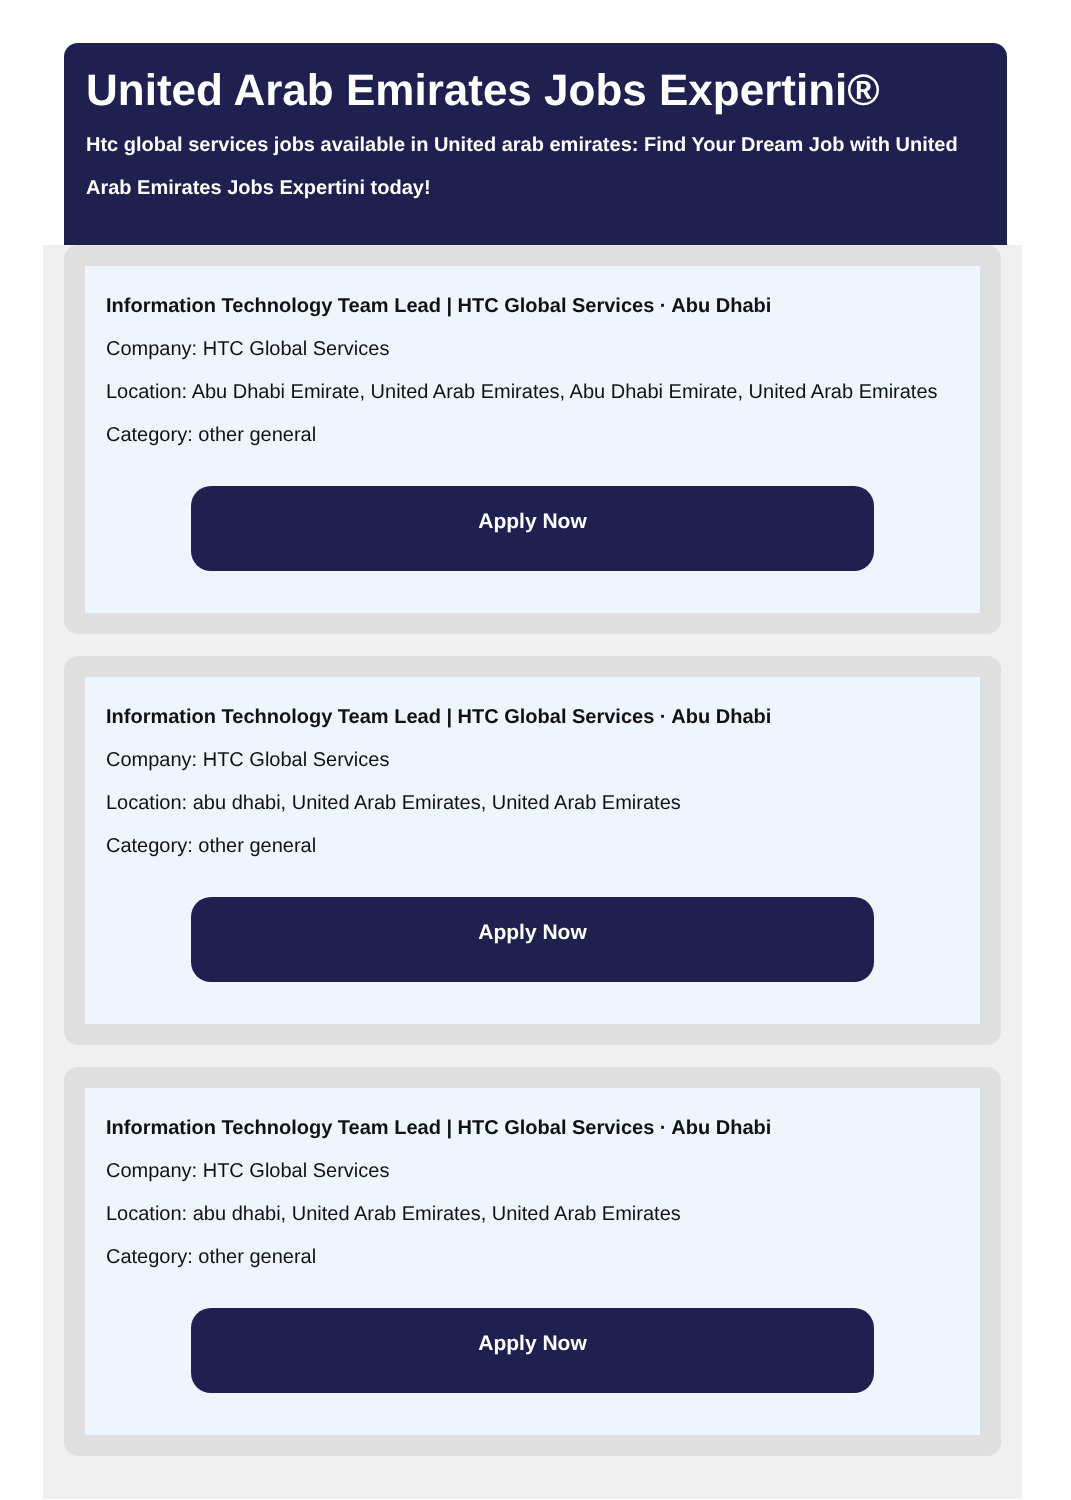United Arab Emirates Jobs Expertini®
Htc global services jobs available in United arab emirates: Find Your Dream Job with United Arab Emirates Jobs Expertini today!
Information Technology Team Lead | HTC Global Services · Abu Dhabi
Company: HTC Global Services
Location: Abu Dhabi Emirate, United Arab Emirates, Abu Dhabi Emirate, United Arab Emirates
Category: other general
Apply Now
Information Technology Team Lead | HTC Global Services · Abu Dhabi
Company: HTC Global Services
Location: abu dhabi, United Arab Emirates, United Arab Emirates
Category: other general
Apply Now
Information Technology Team Lead | HTC Global Services · Abu Dhabi
Company: HTC Global Services
Location: abu dhabi, United Arab Emirates, United Arab Emirates
Category: other general
Apply Now